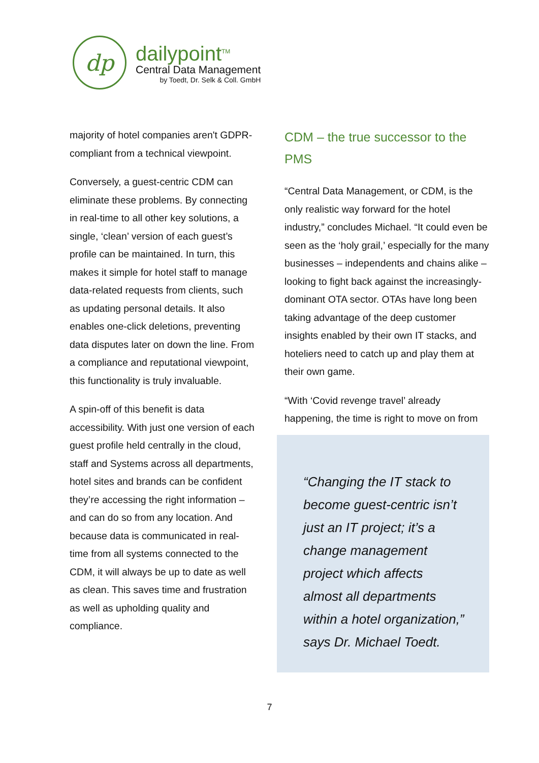dp
dailypoint<sup>TM</sup>
Central Data Management
by Toedt, Dr. Selk & Coll. GmbH
majority of hotel companies aren't GDPR-compliant from a technical viewpoint.
Conversely, a guest-centric CDM can eliminate these problems. By connecting in real-time to all other key solutions, a single, ‘clean’ version of each guest’s profile can be maintained. In turn, this makes it simple for hotel staff to manage data-related requests from clients, such as updating personal details. It also enables one-click deletions, preventing data disputes later on down the line. From a compliance and reputational viewpoint, this functionality is truly invaluable.
A spin-off of this benefit is data accessibility. With just one version of each guest profile held centrally in the cloud, staff and Systems across all departments, hotel sites and brands can be confident they’re accessing the right information – and can do so from any location. And because data is communicated in real-time from all systems connected to the CDM, it will always be up to date as well as clean. This saves time and frustration as well as upholding quality and compliance.
CDM – the true successor to the PMS
“Central Data Management, or CDM, is the only realistic way forward for the hotel industry,” concludes Michael. “It could even be seen as the ‘holy grail,’ especially for the many businesses – independents and chains alike – looking to fight back against the increasingly-dominant OTA sector. OTAs have long been taking advantage of the deep customer insights enabled by their own IT stacks, and hoteliers need to catch up and play them at their own game.
“With ‘Covid revenge travel’ already happening, the time is right to move on from
“Changing the IT stack to become guest-centric isn’t just an IT project; it’s a change management project which affects almost all departments within a hotel organization,” says Dr. Michael Toedt.
7